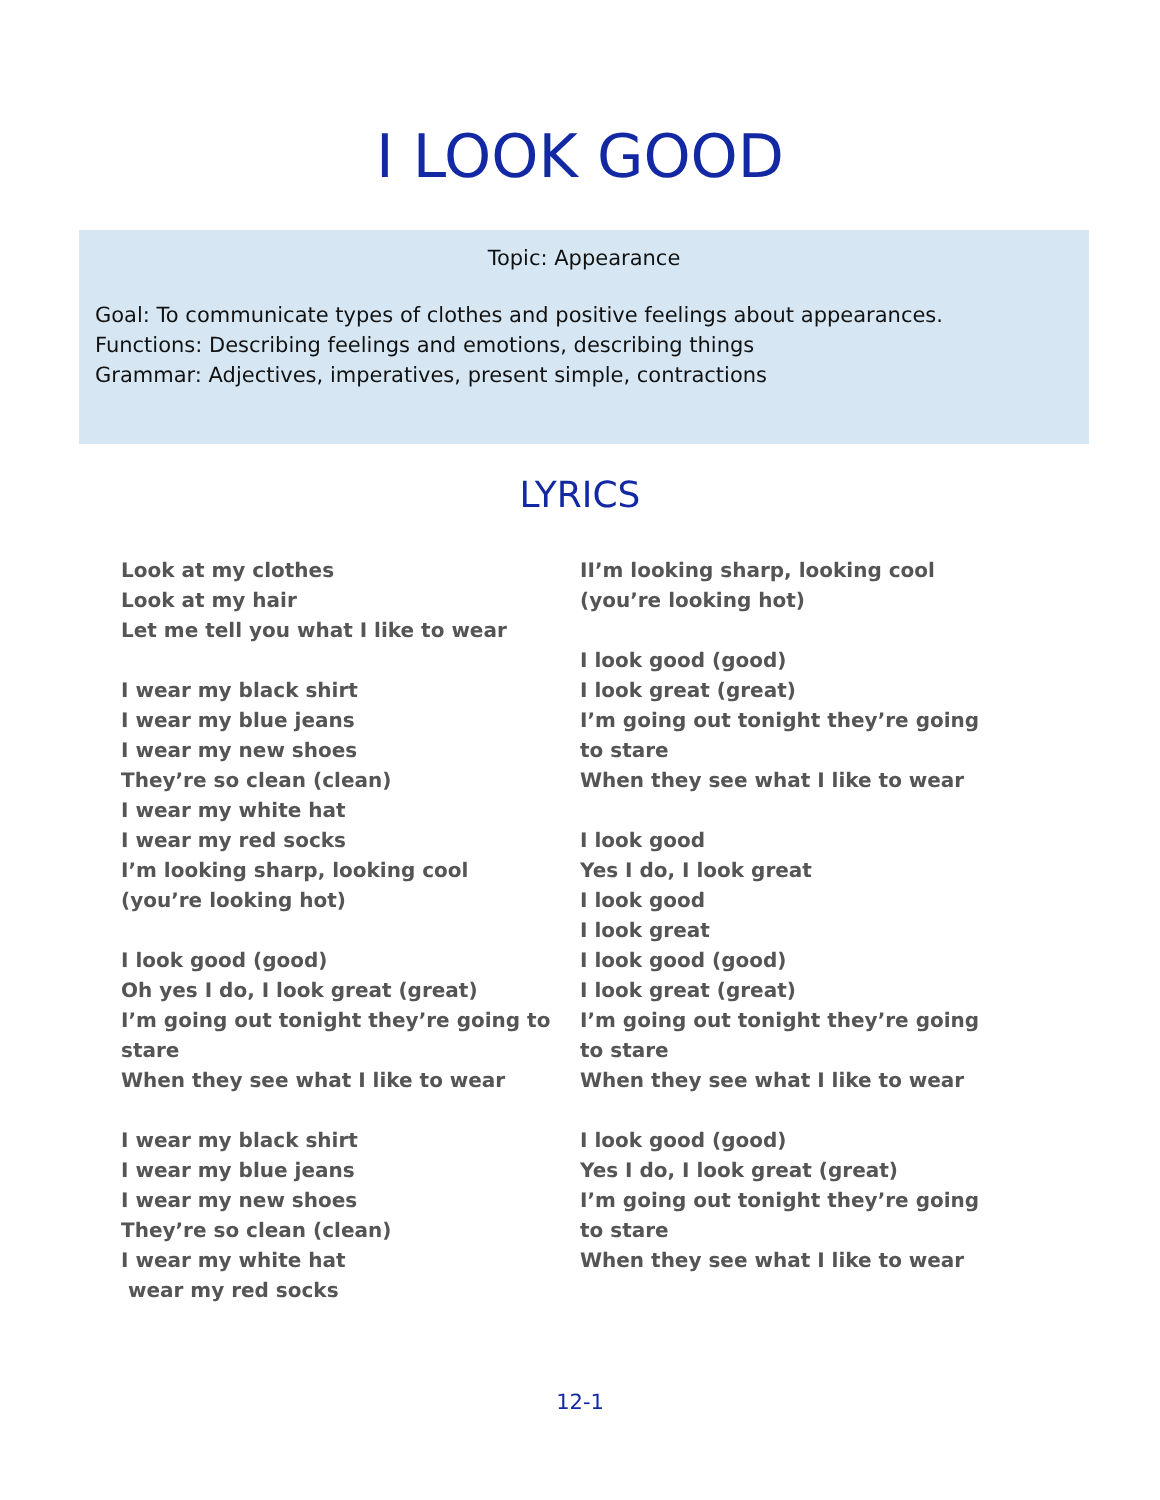I LOOK GOOD
Topic: Appearance
Goal: To communicate types of clothes and positive feelings about appearances.
Functions: Describing feelings and emotions, describing things
Grammar: Adjectives, imperatives, present simple, contractions
LYRICS
Look at my clothes
Look at my hair
Let me tell you what I like to wear
I wear my black shirt
I wear my blue jeans
I wear my new shoes
They’re so clean (clean)
I wear my white hat
I wear my red socks
I’m looking sharp, looking cool
(you’re looking hot)
I look good (good)
Oh yes I do, I look great (great)
I’m going out tonight they’re going to stare
When they see what I like to wear
I wear my black shirt
I wear my blue jeans
I wear my new shoes
They’re so clean (clean)
I wear my white hat
wear my red socks
II’m looking sharp, looking cool
(you’re looking hot)
I look good (good)
I look great (great)
I’m going out tonight they’re going to stare
When they see what I like to wear
I look good
Yes I do, I look great
I look good
I look great
I look good (good)
I look great (great)
I’m going out tonight they’re going to stare
When they see what I like to wear
I look good (good)
Yes I do, I look great (great)
I’m going out tonight they’re going to stare
When they see what I like to wear
12-1